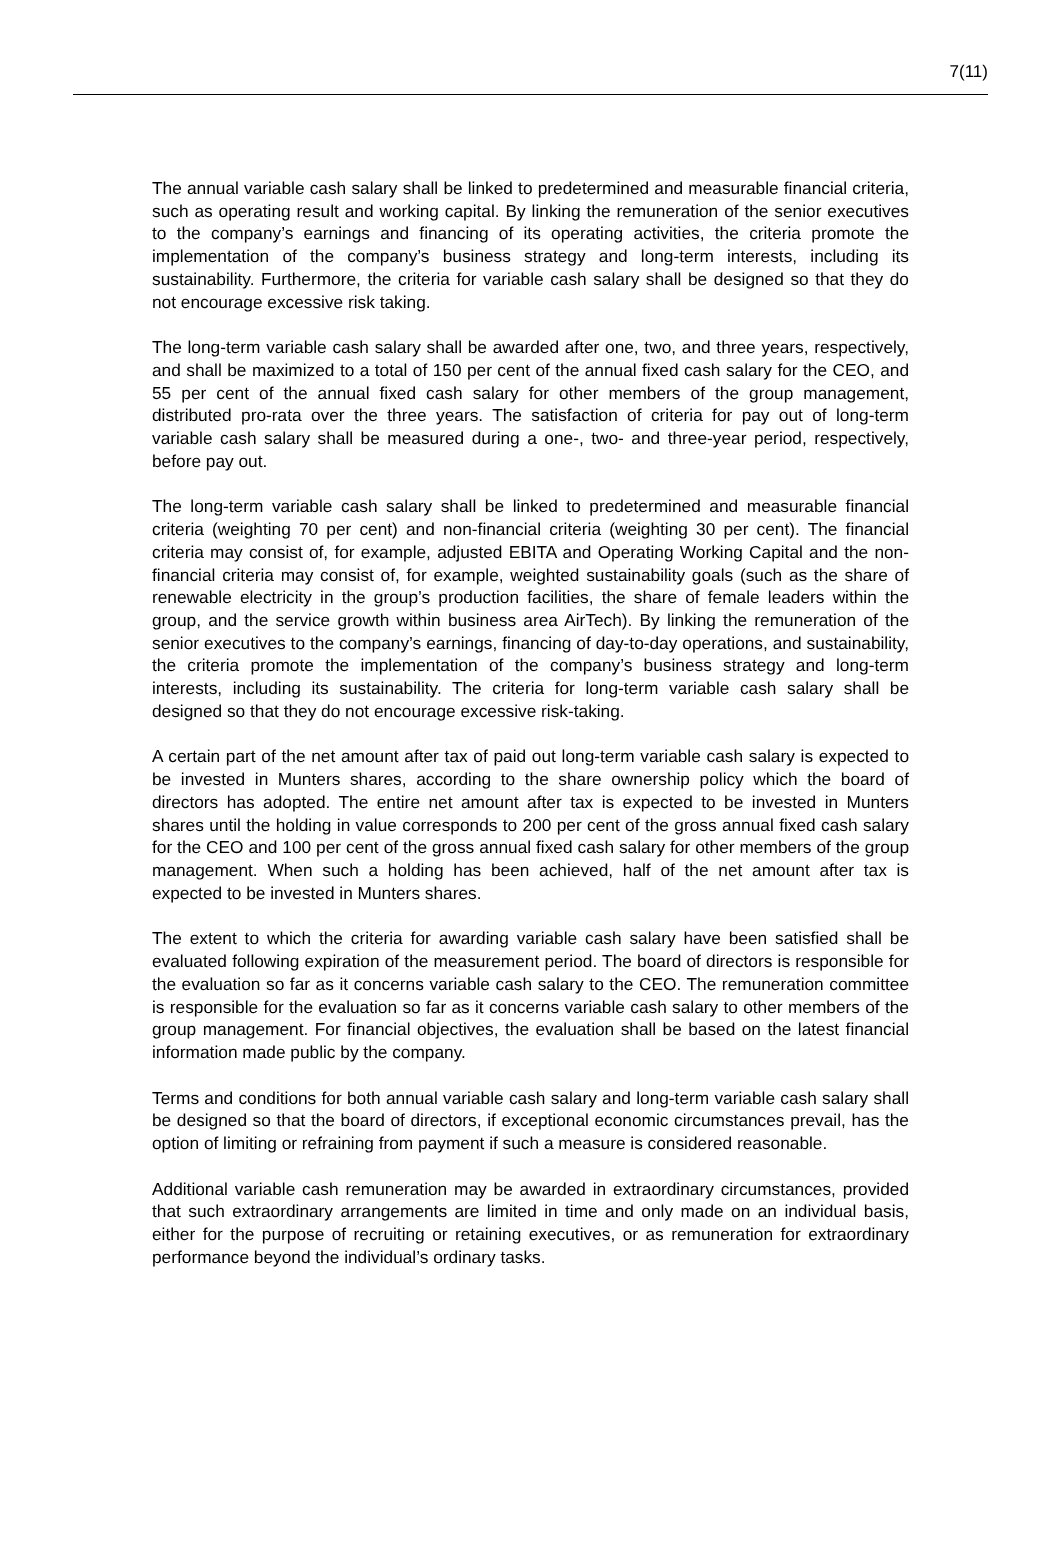7(11)
The annual variable cash salary shall be linked to predetermined and measurable financial criteria, such as operating result and working capital. By linking the remuneration of the senior executives to the company’s earnings and financing of its operating activities, the criteria promote the implementation of the company’s business strategy and long-term interests, including its sustainability. Furthermore, the criteria for variable cash salary shall be designed so that they do not encourage excessive risk taking.
The long-term variable cash salary shall be awarded after one, two, and three years, respectively, and shall be maximized to a total of 150 per cent of the annual fixed cash salary for the CEO, and 55 per cent of the annual fixed cash salary for other members of the group management, distributed pro-rata over the three years. The satisfaction of criteria for pay out of long-term variable cash salary shall be measured during a one-, two- and three-year period, respectively, before pay out.
The long-term variable cash salary shall be linked to predetermined and measurable financial criteria (weighting 70 per cent) and non-financial criteria (weighting 30 per cent). The financial criteria may consist of, for example, adjusted EBITA and Operating Working Capital and the non-financial criteria may consist of, for example, weighted sustainability goals (such as the share of renewable electricity in the group’s production facilities, the share of female leaders within the group, and the service growth within business area AirTech). By linking the remuneration of the senior executives to the company’s earnings, financing of day-to-day operations, and sustainability, the criteria promote the implementation of the company’s business strategy and long-term interests, including its sustainability. The criteria for long-term variable cash salary shall be designed so that they do not encourage excessive risk-taking.
A certain part of the net amount after tax of paid out long-term variable cash salary is expected to be invested in Munters shares, according to the share ownership policy which the board of directors has adopted. The entire net amount after tax is expected to be invested in Munters shares until the holding in value corresponds to 200 per cent of the gross annual fixed cash salary for the CEO and 100 per cent of the gross annual fixed cash salary for other members of the group management. When such a holding has been achieved, half of the net amount after tax is expected to be invested in Munters shares.
The extent to which the criteria for awarding variable cash salary have been satisfied shall be evaluated following expiration of the measurement period. The board of directors is responsible for the evaluation so far as it concerns variable cash salary to the CEO. The remuneration committee is responsible for the evaluation so far as it concerns variable cash salary to other members of the group management. For financial objectives, the evaluation shall be based on the latest financial information made public by the company.
Terms and conditions for both annual variable cash salary and long-term variable cash salary shall be designed so that the board of directors, if exceptional economic circumstances prevail, has the option of limiting or refraining from payment if such a measure is considered reasonable.
Additional variable cash remuneration may be awarded in extraordinary circumstances, provided that such extraordinary arrangements are limited in time and only made on an individual basis, either for the purpose of recruiting or retaining executives, or as remuneration for extraordinary performance beyond the individual’s ordinary tasks.